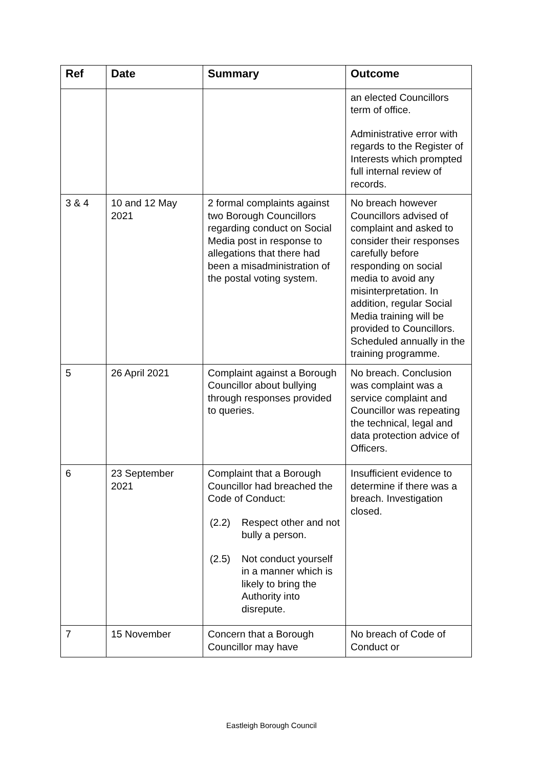| Ref | Date | Summary | Outcome |
| --- | --- | --- | --- |
| | | | an elected Councillors term of office. Administrative error with regards to the Register of Interests which prompted full internal review of records. |
| 3 & 4 | 10 and 12 May 2021 | 2 formal complaints against two Borough Councillors regarding conduct on Social Media post in response to allegations that there had been a misadministration of the postal voting system. | No breach however Councillors advised of complaint and asked to consider their responses carefully before responding on social media to avoid any misinterpretation. In addition, regular Social Media training will be provided to Councillors. Scheduled annually in the training programme. |
| 5 | 26 April 2021 | Complaint against a Borough Councillor about bullying through responses provided to queries. | No breach. Conclusion was complaint was a service complaint and Councillor was repeating the technical, legal and data protection advice of Officers. |
| 6 | 23 September 2021 | Complaint that a Borough Councillor had breached the Code of Conduct: (2.2) Respect other and not bully a person. (2.5) Not conduct yourself in a manner which is likely to bring the Authority into disrepute. | Insufficient evidence to determine if there was a breach. Investigation closed. |
| 7 | 15 November | Concern that a Borough Councillor may have | No breach of Code of Conduct or |
Eastleigh Borough Council